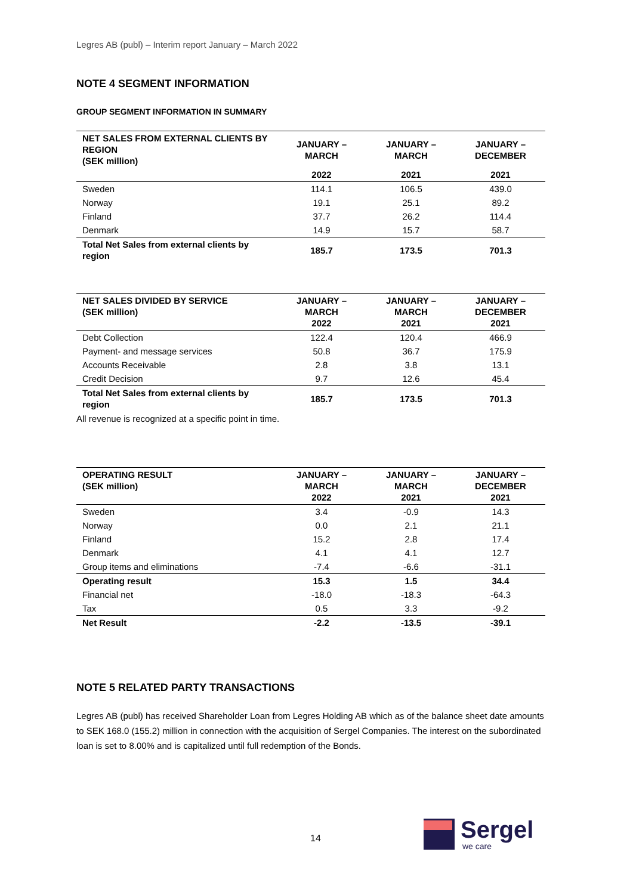Legres AB (publ) – Interim report January – March 2022
NOTE 4 SEGMENT INFORMATION
GROUP SEGMENT INFORMATION IN SUMMARY
| NET SALES FROM EXTERNAL CLIENTS BY REGION (SEK million) | JANUARY – MARCH | JANUARY – MARCH | JANUARY – DECEMBER |
| --- | --- | --- | --- |
| | 2022 | 2021 | 2021 |
| Sweden | 114.1 | 106.5 | 439.0 |
| Norway | 19.1 | 25.1 | 89.2 |
| Finland | 37.7 | 26.2 | 114.4 |
| Denmark | 14.9 | 15.7 | 58.7 |
| Total Net Sales from external clients by region | 185.7 | 173.5 | 701.3 |
| NET SALES DIVIDED BY SERVICE (SEK million) | JANUARY – MARCH 2022 | JANUARY – MARCH 2021 | JANUARY – DECEMBER 2021 |
| --- | --- | --- | --- |
| Debt Collection | 122.4 | 120.4 | 466.9 |
| Payment- and message services | 50.8 | 36.7 | 175.9 |
| Accounts Receivable | 2.8 | 3.8 | 13.1 |
| Credit Decision | 9.7 | 12.6 | 45.4 |
| Total Net Sales from external clients by region | 185.7 | 173.5 | 701.3 |
All revenue is recognized at a specific point in time.
| OPERATING RESULT (SEK million) | JANUARY – MARCH 2022 | JANUARY – MARCH 2021 | JANUARY – DECEMBER 2021 |
| --- | --- | --- | --- |
| Sweden | 3.4 | -0.9 | 14.3 |
| Norway | 0.0 | 2.1 | 21.1 |
| Finland | 15.2 | 2.8 | 17.4 |
| Denmark | 4.1 | 4.1 | 12.7 |
| Group items and eliminations | -7.4 | -6.6 | -31.1 |
| Operating result | 15.3 | 1.5 | 34.4 |
| Financial net | -18.0 | -18.3 | -64.3 |
| Tax | 0.5 | 3.3 | -9.2 |
| Net Result | -2.2 | -13.5 | -39.1 |
NOTE 5 RELATED PARTY TRANSACTIONS
Legres AB (publ) has received Shareholder Loan from Legres Holding AB which as of the balance sheet date amounts to SEK 168.0 (155.2) million in connection with the acquisition of Sergel Companies. The interest on the subordinated loan is set to 8.00% and is capitalized until full redemption of the Bonds.
14 Sergel
we care